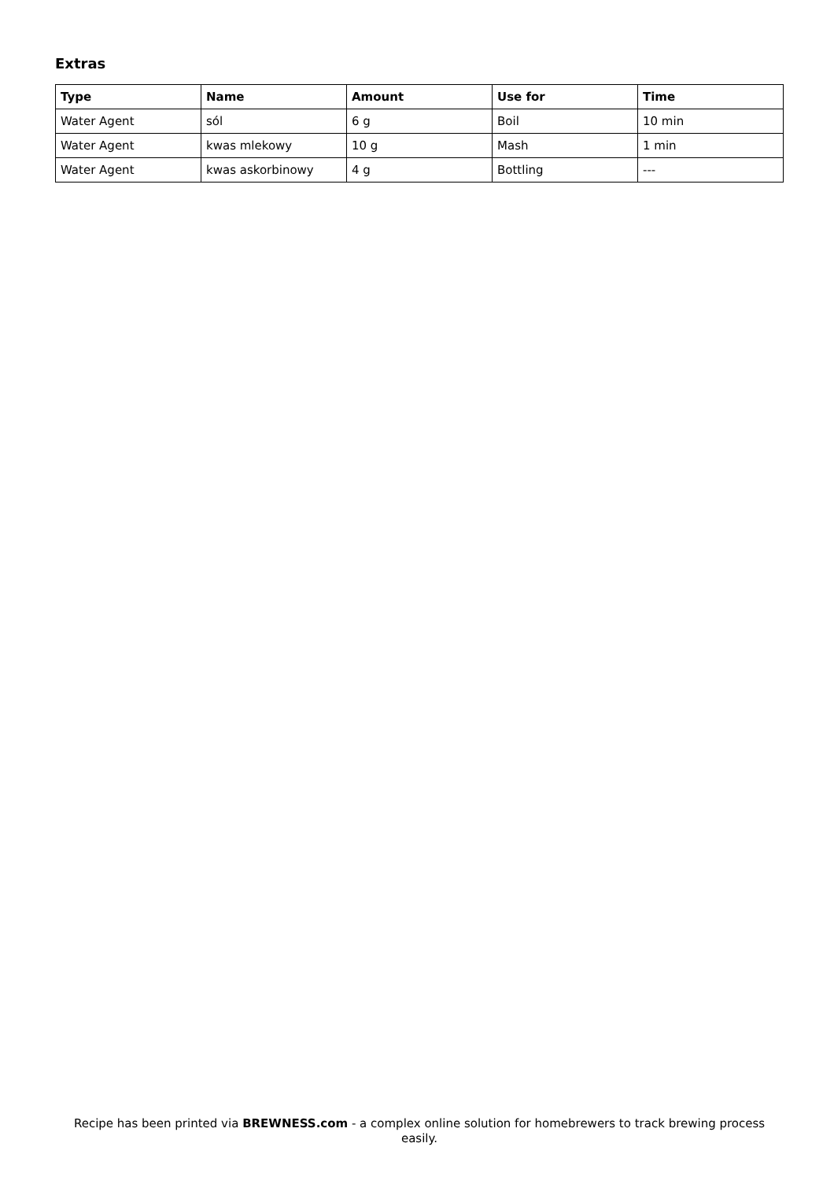Extras
| Type | Name | Amount | Use for | Time |
| --- | --- | --- | --- | --- |
| Water Agent | sól | 6 g | Boil | 10 min |
| Water Agent | kwas mlekowy | 10 g | Mash | 1 min |
| Water Agent | kwas askorbinowy | 4 g | Bottling | --- |
Recipe has been printed via BREWNESS.com - a complex online solution for homebrewers to track brewing process easily.